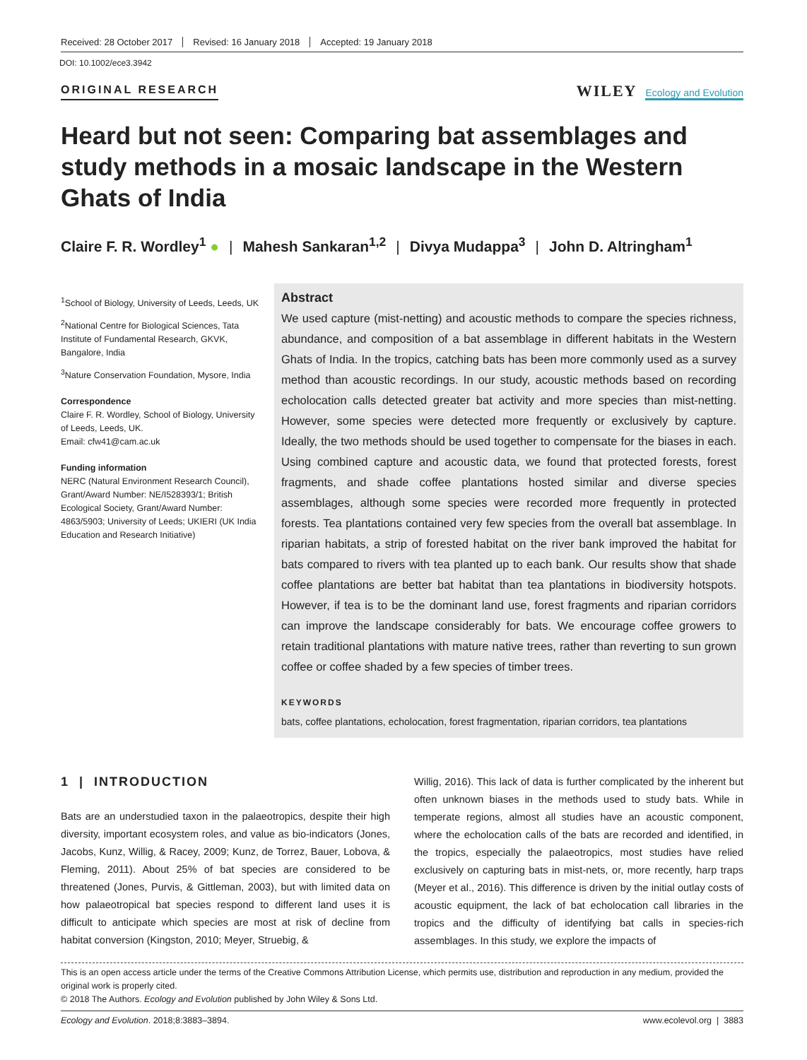Received: 28 October 2017 Revised: 16 January 2018 Accepted: 19 January 2018
DOI: 10.1002/ece3.3942
ORIGINAL RESEARCH
WILEY Ecology and Evolution
Heard but not seen: Comparing bat assemblages and study methods in a mosaic landscape in the Western Ghats of India
Claire F. R. Wordley<sup>1</sup> ● | Mahesh Sankaran<sup>1,2</sup> | Divya Mudappa<sup>3</sup> | John D. Altringham<sup>1</sup>
<sup>1</sup> School of Biology, University of Leeds, Leeds, UK
<sup>2</sup> National Centre for Biological Sciences, Tata Institute of Fundamental Research, GKVK, Bangalore, India
<sup>3</sup> Nature Conservation Foundation, Mysore, India
Correspondence
Claire F. R. Wordley, School of Biology, University of Leeds, Leeds, UK.
Email: cfw41@cam.ac.uk
Funding information
NERC (Natural Environment Research Council), Grant/Award Number: NE/I528393/1; British Ecological Society, Grant/Award Number: 4863/5903; University of Leeds; UKIERI (UK India Education and Research Initiative)
Abstract
We used capture (mist-netting) and acoustic methods to compare the species richness, abundance, and composition of a bat assemblage in different habitats in the Western Ghats of India. In the tropics, catching bats has been more commonly used as a survey method than acoustic recordings. In our study, acoustic methods based on recording echolocation calls detected greater bat activity and more species than mist-netting. However, some species were detected more frequently or exclusively by capture. Ideally, the two methods should be used together to compensate for the biases in each. Using combined capture and acoustic data, we found that protected forests, forest fragments, and shade coffee plantations hosted similar and diverse species assemblages, although some species were recorded more frequently in protected forests. Tea plantations contained very few species from the overall bat assemblage. In riparian habitats, a strip of forested habitat on the river bank improved the habitat for bats compared to rivers with tea planted up to each bank. Our results show that shade coffee plantations are better bat habitat than tea plantations in biodiversity hotspots. However, if tea is to be the dominant land use, forest fragments and riparian corridors can improve the landscape considerably for bats. We encourage coffee growers to retain traditional plantations with mature native trees, rather than reverting to sun grown coffee or coffee shaded by a few species of timber trees.
KEYWORDS
bats, coffee plantations, echolocation, forest fragmentation, riparian corridors, tea plantations
1 | INTRODUCTION
Bats are an understudied taxon in the palaeotropics, despite their high diversity, important ecosystem roles, and value as bio-indicators (Jones, Jacobs, Kunz, Willig, & Racey, 2009; Kunz, de Torrez, Bauer, Lobova, & Fleming, 2011). About 25% of bat species are considered to be threatened (Jones, Purvis, & Gittleman, 2003), but with limited data on how palaeotropical bat species respond to different land uses it is difficult to anticipate which species are most at risk of decline from habitat conversion (Kingston, 2010; Meyer, Struebig, &
Willig, 2016). This lack of data is further complicated by the inherent but often unknown biases in the methods used to study bats. While in temperate regions, almost all studies have an acoustic component, where the echolocation calls of the bats are recorded and identified, in the tropics, especially the palaeotropics, most studies have relied exclusively on capturing bats in mist-nets, or, more recently, harp traps (Meyer et al., 2016). This difference is driven by the initial outlay costs of acoustic equipment, the lack of bat echolocation call libraries in the tropics and the difficulty of identifying bat calls in species-rich assemblages. In this study, we explore the impacts of
This is an open access article under the terms of the Creative Commons Attribution License, which permits use, distribution and reproduction in any medium, provided the original work is properly cited.
© 2018 The Authors. Ecology and Evolution published by John Wiley & Sons Ltd.
Ecology and Evolution. 2018;8:3883–3894. www.ecolevol.org | 3883